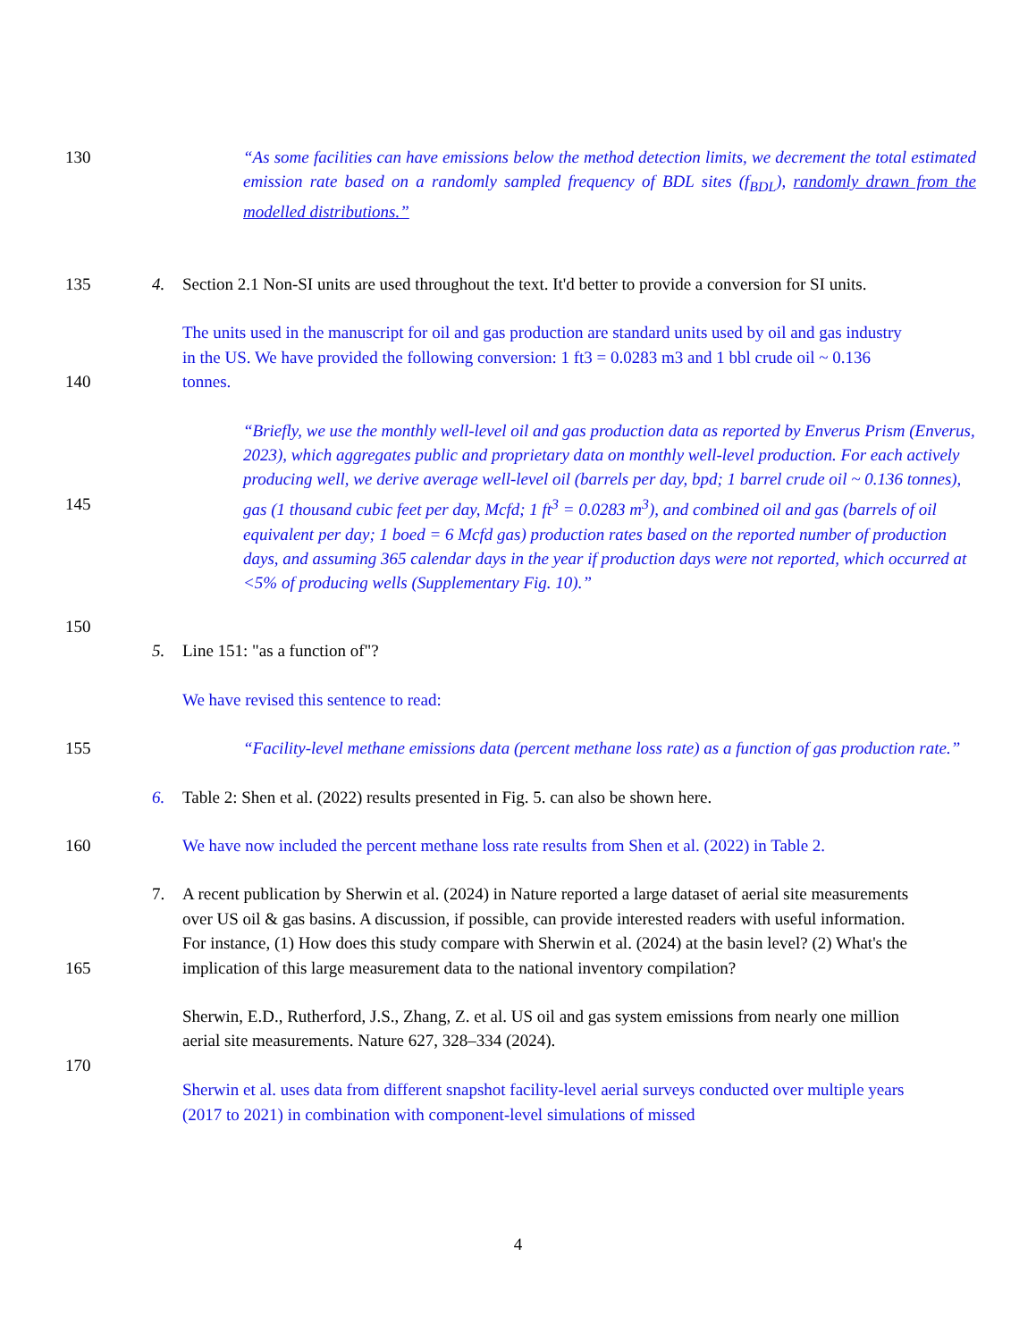130
“As some facilities can have emissions below the method detection limits, we decrement the total estimated emission rate based on a randomly sampled frequency of BDL sites (f<sub>BDL</sub>), randomly drawn from the modelled distributions.”
135
4. Section 2.1 Non-SI units are used throughout the text. It'd better to provide a conversion for SI units.
140 The units used in the manuscript for oil and gas production are standard units used by oil and gas industry in the US. We have provided the following conversion: 1 ft3 = 0.0283 m3 and 1 bbl crude oil ~ 0.136 tonnes.
145
150
“Briefly, we use the monthly well-level oil and gas production data as reported by Enverus Prism (Enverus, 2023), which aggregates public and proprietary data on monthly well-level production. For each actively producing well, we derive average well-level oil (barrels per day, bpd; 1 barrel crude oil ~ 0.136 tonnes), gas (1 thousand cubic feet per day, Mcfd; 1 ft<sup>3</sup> = 0.0283 m<sup>3</sup>), and combined oil and gas (barrels of oil equivalent per day; 1 boed = 6 Mcfd gas) production rates based on the reported number of production days, and assuming 365 calendar days in the year if production days were not reported, which occurred at <5% of producing wells (Supplementary Fig. 10).”
5. Line 151: "as a function of"?
We have revised this sentence to read:
155 “Facility-level methane emissions data (percent methane loss rate) as a function of gas production rate.”
6. Table 2: Shen et al. (2022) results presented in Fig. 5. can also be shown here.
160 We have now included the percent methane loss rate results from Shen et al. (2022) in Table 2.
165
7. A recent publication by Sherwin et al. (2024) in Nature reported a large dataset of aerial site measurements over US oil & gas basins. A discussion, if possible, can provide interested readers with useful information. For instance, (1) How does this study compare with Sherwin et al. (2024) at the basin level? (2) What's the implication of this large measurement data to the national inventory compilation?
170 Sherwin, E.D., Rutherford, J.S., Zhang, Z. et al. US oil and gas system emissions from nearly one million aerial site measurements. Nature 627, 328–334 (2024).
Sherwin et al. uses data from different snapshot facility-level aerial surveys conducted over multiple years (2017 to 2021) in combination with component-level simulations of missed
4